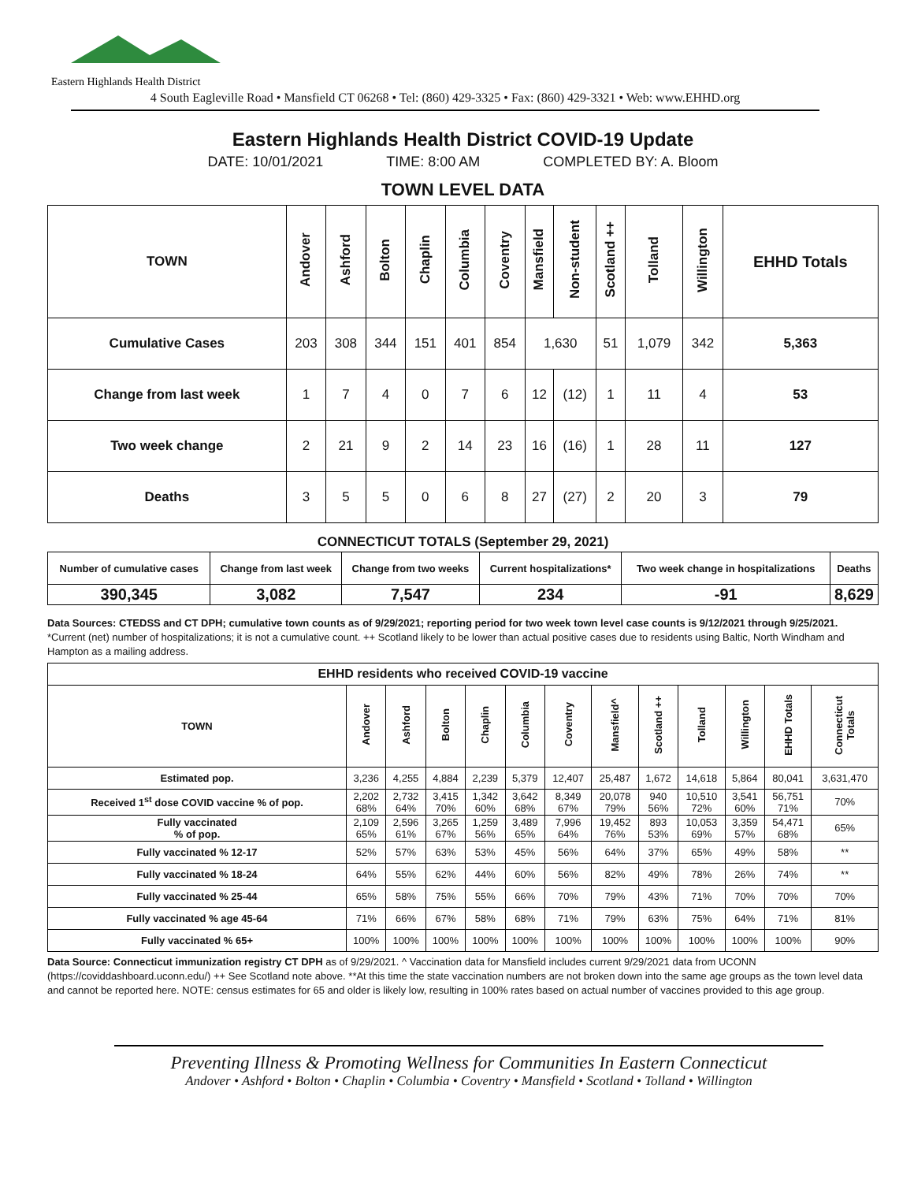Eastern Highlands Health District
4 South Eagleville Road • Mansfield CT 06268 • Tel: (860) 429-3325 • Fax: (860) 429-3321 • Web: www.EHHD.org
Eastern Highlands Health District COVID-19 Update
DATE: 10/01/2021 TIME: 8:00 AM COMPLETED BY: A. Bloom
TOWN LEVEL DATA
| TOWN | Andover | Ashford | Bolton | Chaplin | Columbia | Coventry | Mansfield | Non-student | Scotland ++ | Tolland | Willington | EHHD Totals |
| --- | --- | --- | --- | --- | --- | --- | --- | --- | --- | --- | --- | --- |
| Cumulative Cases | 203 | 308 | 344 | 151 | 401 | 854 | 1,630 | | 51 | 1,079 | 342 | 5,363 |
| Change from last week | 1 | 7 | 4 | 0 | 7 | 6 | 12 | (12) | 1 | 11 | 4 | 53 |
| Two week change | 2 | 21 | 9 | 2 | 14 | 23 | 16 | (16) | 1 | 28 | 11 | 127 |
| Deaths | 3 | 5 | 5 | 0 | 6 | 8 | 27 | (27) | 2 | 20 | 3 | 79 |
CONNECTICUT TOTALS (September 29, 2021)
| Number of cumulative cases | Change from last week | Change from two weeks | Current hospitalizations* | Two week change in hospitalizations | Deaths |
| --- | --- | --- | --- | --- | --- |
| 390,345 | 3,082 | 7,547 | 234 | -91 | 8,629 |
Data Sources: CTEDSS and CT DPH; cumulative town counts as of 9/29/2021; reporting period for two week town level case counts is 9/12/2021 through 9/25/2021.
*Current (net) number of hospitalizations; it is not a cumulative count. ++ Scotland likely to be lower than actual positive cases due to residents using Baltic, North Windham and Hampton as a mailing address.
| EHHD residents who received COVID-19 vaccine | | | | | | | | | | | | |
| --- | --- | --- | --- | --- | --- | --- | --- | --- | --- | --- | --- | --- |
| TOWN | Andover | Ashford | Bolton | Chaplin | Columbia | Coventry | Mansfield^ | Scotland ++ | Tolland | Willington | EHHD Totals | Connecticut Totals |
| Estimated pop. | 3,236 | 4,255 | 4,884 | 2,239 | 5,379 | 12,407 | 25,487 | 1,672 | 14,618 | 5,864 | 80,041 | 3,631,470 |
| Received 1<sup>st</sup> dose COVID vaccine % of pop. | 2,202 68% | 2,732 64% | 3,415 70% | 1,342 60% | 3,642 68% | 8,349 67% | 20,078 79% | 940 56% | 10,510 72% | 3,541 60% | 56,751 71% | 70% |
| Fully vaccinated % of pop. | 2,109 65% | 2,596 61% | 3,265 67% | 1,259 56% | 3,489 65% | 7,996 64% | 19,452 76% | 893 53% | 10,053 69% | 3,359 57% | 54,471 68% | 65% |
| Fully vaccinated % 12-17 | 52% | 57% | 63% | 53% | 45% | 56% | 64% | 37% | 65% | 49% | 58% | ** |
| Fully vaccinated % 18-24 | 64% | 55% | 62% | 44% | 60% | 56% | 82% | 49% | 78% | 26% | 74% | ** |
| Fully vaccinated % 25-44 | 65% | 58% | 75% | 55% | 66% | 70% | 79% | 43% | 71% | 70% | 70% | 70% |
| Fully vaccinated % age 45-64 | 71% | 66% | 67% | 58% | 68% | 71% | 79% | 63% | 75% | 64% | 71% | 81% |
| Fully vaccinated % 65+ | 100% | 100% | 100% | 100% | 100% | 100% | 100% | 100% | 100% | 100% | 100% | 90% |
Data Source: Connecticut immunization registry CT DPH as of 9/29/2021. ^ Vaccination data for Mansfield includes current 9/29/2021 data from UCONN (https://coviddashboard.uconn.edu/) ++ See Scotland note above. **At this time the state vaccination numbers are not broken down into the same age groups as the town level data and cannot be reported here. NOTE: census estimates for 65 and older is likely low, resulting in 100% rates based on actual number of vaccines provided to this age group.
Preventing Illness & Promoting Wellness for Communities In Eastern Connecticut
Andover • Ashford • Bolton • Chaplin • Columbia • Coventry • Mansfield • Scotland • Tolland • Willington